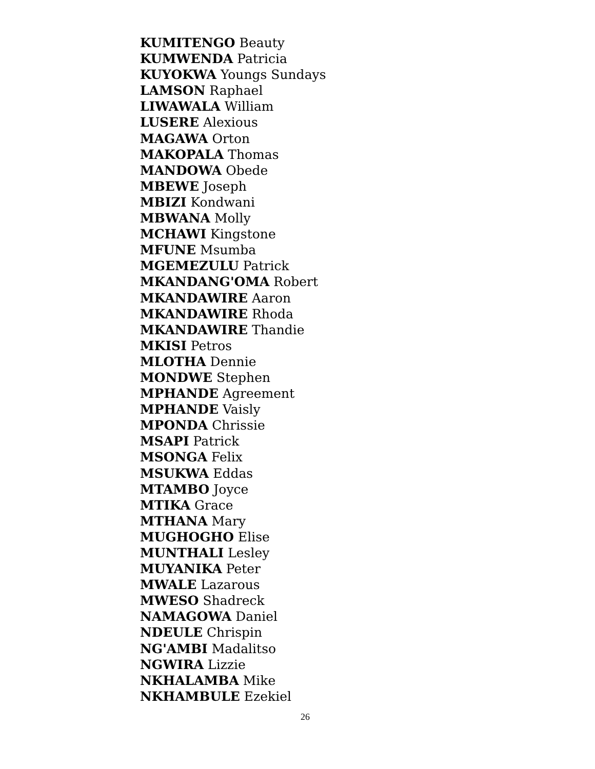KUMITENGO Beauty
KUMWENDA Patricia
KUYOKWA Youngs Sundays
LAMSON Raphael
LIWAWALA William
LUSERE Alexious
MAGAWA Orton
MAKOPALA Thomas
MANDOWA Obede
MBEWE Joseph
MBIZI Kondwani
MBWANA Molly
MCHAWI Kingstone
MFUNE Msumba
MGEMEZULU Patrick
MKANDANG'OMA Robert
MKANDAWIRE Aaron
MKANDAWIRE Rhoda
MKANDAWIRE Thandie
MKISI Petros
MLOTHA Dennie
MONDWE Stephen
MPHANDE Agreement
MPHANDE Vaisly
MPONDA Chrissie
MSAPI Patrick
MSONGA Felix
MSUKWA Eddas
MTAMBO Joyce
MTIKA Grace
MTHANA Mary
MUGHOGHO Elise
MUNTHALI Lesley
MUYANIKA Peter
MWALE Lazarous
MWESO Shadreck
NAMAGOWA Daniel
NDEULE Chrispin
NG'AMBI Madalitso
NGWIRA Lizzie
NKHALAMBA Mike
NKHAMBULE Ezekiel
26